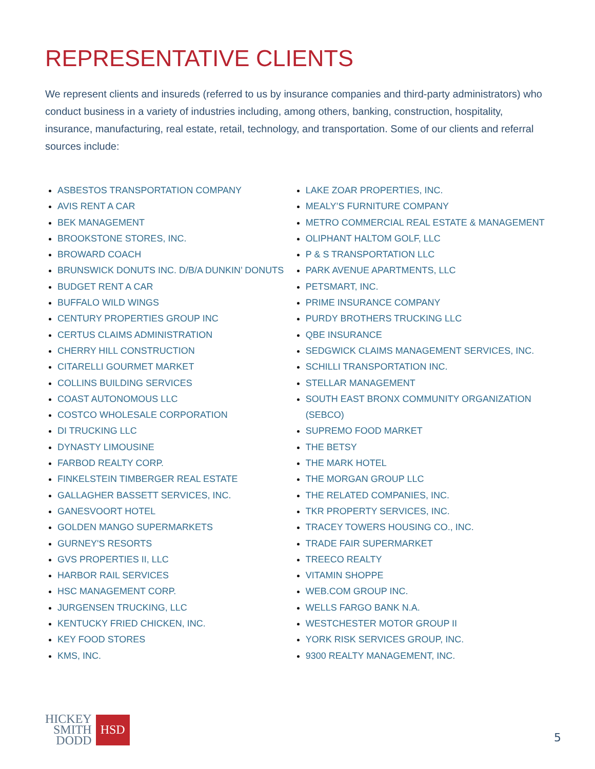REPRESENTATIVE CLIENTS
We represent clients and insureds (referred to us by insurance companies and third-party administrators) who conduct business in a variety of industries including, among others, banking, construction, hospitality, insurance, manufacturing, real estate, retail, technology, and transportation. Some of our clients and referral sources include:
ASBESTOS TRANSPORTATION COMPANY
AVIS RENT A CAR
BEK MANAGEMENT
BROOKSTONE STORES, INC.
BROWARD COACH
BRUNSWICK DONUTS INC. D/B/A DUNKIN’ DONUTS
BUDGET RENT A CAR
BUFFALO WILD WINGS
CENTURY PROPERTIES GROUP INC
CERTUS CLAIMS ADMINISTRATION
CHERRY HILL CONSTRUCTION
CITARELLI GOURMET MARKET
COLLINS BUILDING SERVICES
COAST AUTONOMOUS LLC
COSTCO WHOLESALE CORPORATION
DI TRUCKING LLC
DYNASTY LIMOUSINE
FARBOD REALTY CORP.
FINKELSTEIN TIMBERGER REAL ESTATE
GALLAGHER BASSETT SERVICES, INC.
GANESVOORT HOTEL
GOLDEN MANGO SUPERMARKETS
GURNEY'S RESORTS
GVS PROPERTIES II, LLC
HARBOR RAIL SERVICES
HSC MANAGEMENT CORP.
JURGENSEN TRUCKING, LLC
KENTUCKY FRIED CHICKEN, INC.
KEY FOOD STORES
KMS, INC.
LAKE ZOAR PROPERTIES, INC.
MEALY’S FURNITURE COMPANY
METRO COMMERCIAL REAL ESTATE & MANAGEMENT
OLIPHANT HALTOM GOLF, LLC
P & S TRANSPORTATION LLC
PARK AVENUE APARTMENTS, LLC
PETSMART, INC.
PRIME INSURANCE COMPANY
PURDY BROTHERS TRUCKING LLC
QBE INSURANCE
SEDGWICK CLAIMS MANAGEMENT SERVICES, INC.
SCHILLI TRANSPORTATION INC.
STELLAR MANAGEMENT
SOUTH EAST BRONX COMMUNITY ORGANIZATION (SEBCO)
SUPREMO FOOD MARKET
THE BETSY
THE MARK HOTEL
THE MORGAN GROUP LLC
THE RELATED COMPANIES, INC.
TKR PROPERTY SERVICES, INC.
TRACEY TOWERS HOUSING CO., INC.
TRADE FAIR SUPERMARKET
TREECO REALTY
VITAMIN SHOPPE
WEB.COM GROUP INC.
WELLS FARGO BANK N.A.
WESTCHESTER MOTOR GROUP II
YORK RISK SERVICES GROUP, INC.
9300 REALTY MANAGEMENT, INC.
HICKEY
SMITH
DODD
HSD
5